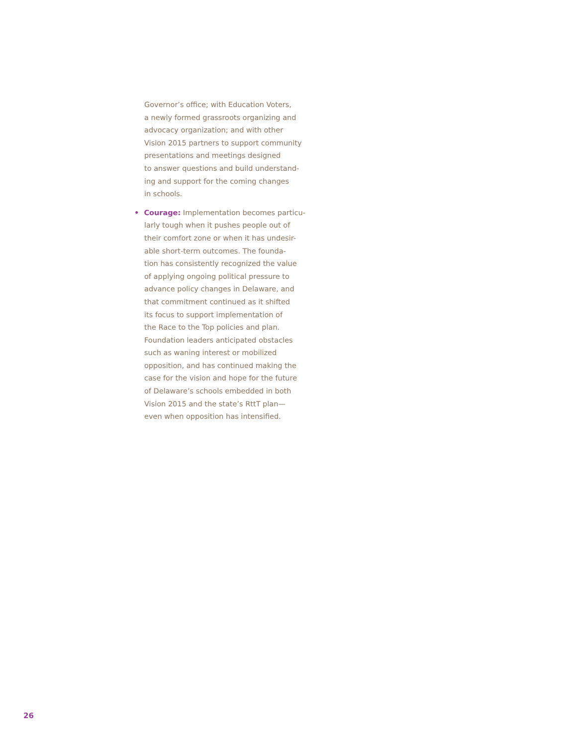Governor’s office; with Education Voters,
a newly formed grassroots organizing and
advocacy organization; and with other
Vision 2015 partners to support community
presentations and meetings designed
to answer questions and build understand-
ing and support for the coming changes
in schools.
• Courage: Implementation becomes particu-
larly tough when it pushes people out of
their comfort zone or when it has undesir-
able short-term outcomes. The founda-
tion has consistently recognized the value
of applying ongoing political pressure to
advance policy changes in Delaware, and
that commitment continued as it shifted
its focus to support implementation of
the Race to the Top policies and plan.
Foundation leaders anticipated obstacles
such as waning interest or mobilized
opposition, and has continued making the
case for the vision and hope for the future
of Delaware’s schools embedded in both
Vision 2015 and the state’s RttT plan—
even when opposition has intensified.
26